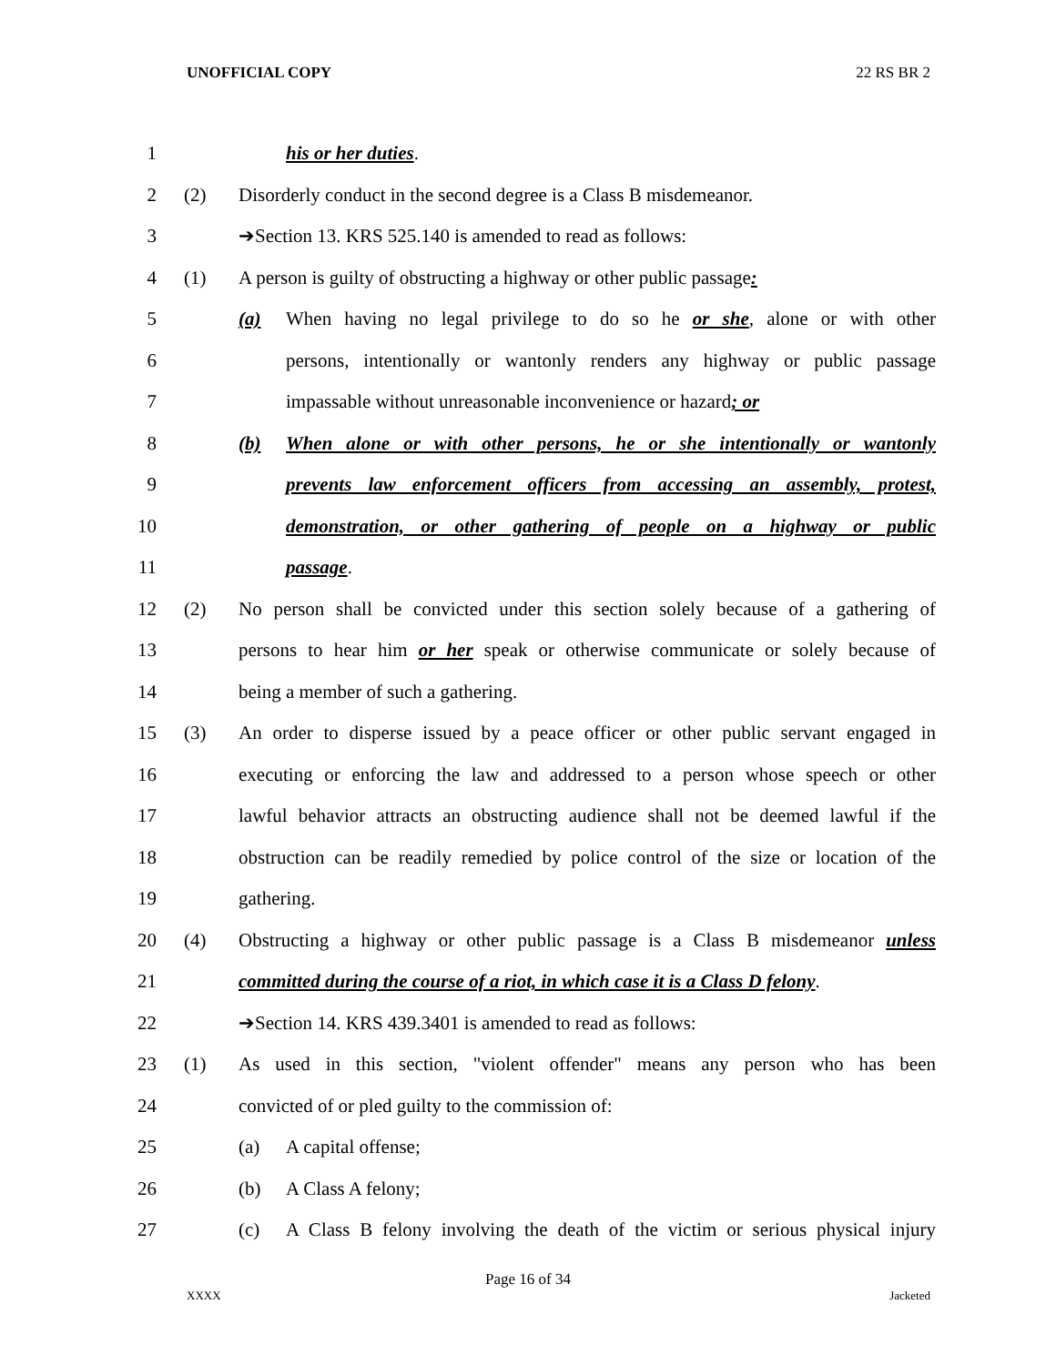UNOFFICIAL COPY 22 RS BR 2
1 his or her duties.
2 (2) Disorderly conduct in the second degree is a Class B misdemeanor.
3 ➔Section 13. KRS 525.140 is amended to read as follows:
4 (1) A person is guilty of obstructing a highway or other public passage:
5 (a) When having no legal privilege to do so he or she, alone or with other
6 persons, intentionally or wantonly renders any highway or public passage
7 impassable without unreasonable inconvenience or hazard; or
8 (b) When alone or with other persons, he or she intentionally or wantonly
9 prevents law enforcement officers from accessing an assembly, protest,
10 demonstration, or other gathering of people on a highway or public
11 passage.
12 (2) No person shall be convicted under this section solely because of a gathering of
13 persons to hear him or her speak or otherwise communicate or solely because of
14 being a member of such a gathering.
15 (3) An order to disperse issued by a peace officer or other public servant engaged in
16 executing or enforcing the law and addressed to a person whose speech or other
17 lawful behavior attracts an obstructing audience shall not be deemed lawful if the
18 obstruction can be readily remedied by police control of the size or location of the
19 gathering.
20 (4) Obstructing a highway or other public passage is a Class B misdemeanor unless
21 committed during the course of a riot, in which case it is a Class D felony.
22 ➔Section 14. KRS 439.3401 is amended to read as follows:
23 (1) As used in this section, "violent offender" means any person who has been
24 convicted of or pled guilty to the commission of:
25 (a) A capital offense;
26 (b) A Class A felony;
27 (c) A Class B felony involving the death of the victim or serious physical injury
Page 16 of 34
XXXX Jacketed